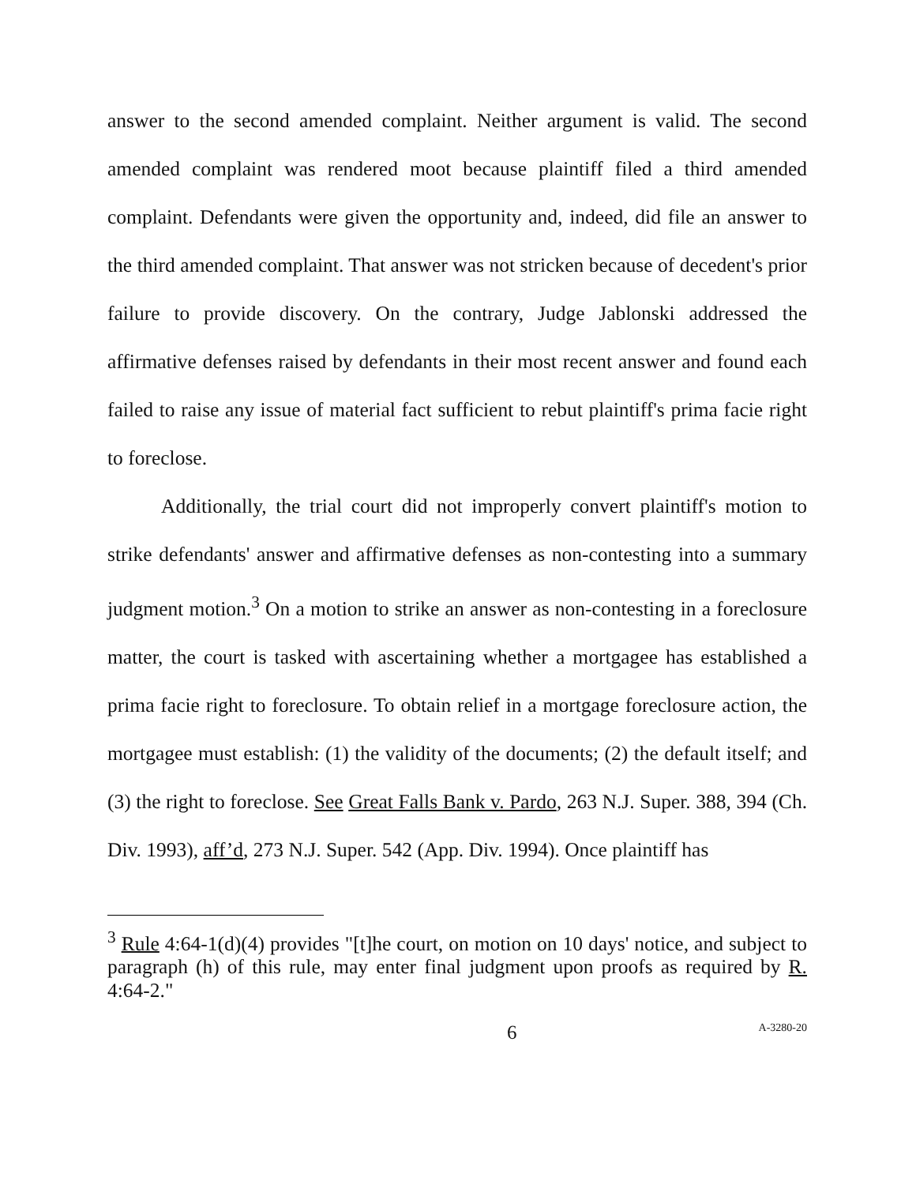answer to the second amended complaint. Neither argument is valid. The second amended complaint was rendered moot because plaintiff filed a third amended complaint. Defendants were given the opportunity and, indeed, did file an answer to the third amended complaint. That answer was not stricken because of decedent's prior failure to provide discovery. On the contrary, Judge Jablonski addressed the affirmative defenses raised by defendants in their most recent answer and found each failed to raise any issue of material fact sufficient to rebut plaintiff's prima facie right to foreclose.
Additionally, the trial court did not improperly convert plaintiff's motion to strike defendants' answer and affirmative defenses as non-contesting into a summary judgment motion.<sup>3</sup> On a motion to strike an answer as non-contesting in a foreclosure matter, the court is tasked with ascertaining whether a mortgagee has established a prima facie right to foreclosure. To obtain relief in a mortgage foreclosure action, the mortgagee must establish: (1) the validity of the documents; (2) the default itself; and (3) the right to foreclose. See Great Falls Bank v. Pardo, 263 N.J. Super. 388, 394 (Ch. Div. 1993), aff’d, 273 N.J. Super. 542 (App. Div. 1994). Once plaintiff has
<sup>3</sup> Rule 4:64-1(d)(4) provides "[t]he court, on motion on 10 days' notice, and subject to paragraph (h) of this rule, may enter final judgment upon proofs as required by R. 4:64-2."
6 A-3280-20